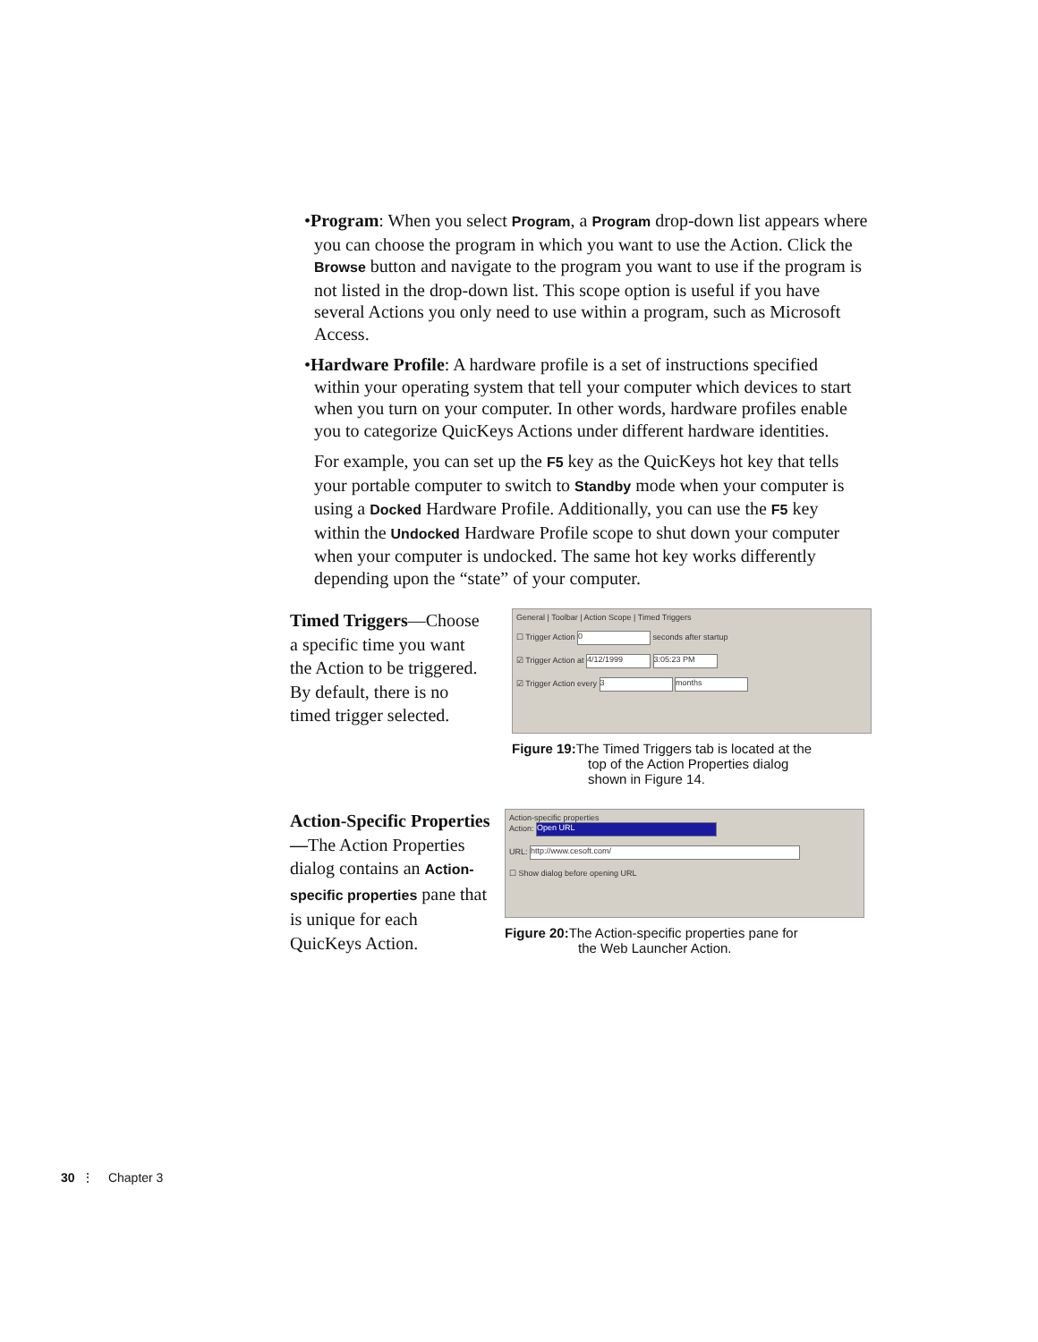•Program: When you select Program, a Program drop-down list appears where you can choose the program in which you want to use the Action. Click the Browse button and navigate to the program you want to use if the program is not listed in the drop-down list. This scope option is useful if you have several Actions you only need to use within a program, such as Microsoft Access.
•Hardware Profile: A hardware profile is a set of instructions specified within your operating system that tell your computer which devices to start when you turn on your computer. In other words, hardware profiles enable you to categorize QuicKeys Actions under different hardware identities.
For example, you can set up the F5 key as the QuicKeys hot key that tells your portable computer to switch to Standby mode when your computer is using a Docked Hardware Profile. Additionally, you can use the F5 key within the Undocked Hardware Profile scope to shut down your computer when your computer is undocked. The same hot key works differently depending upon the “state” of your computer.
Timed Triggers—Choose a specific time you want the Action to be triggered. By default, there is no timed trigger selected.
General | Toolbar | Action Scope | Timed Triggers
☐ Trigger Action 0 seconds after startup
☑ Trigger Action at 4/12/1999 3:05:23 PM
☑ Trigger Action every 3 months
Figure 19: The Timed Triggers tab is located at the
top of the Action Properties dialog
shown in Figure 14.
Action-Specific Properties—The Action Properties dialog contains an Action-specific properties pane that is unique for each QuicKeys Action.
Action-specific properties
Action: Open URL
URL: http://www.cesoft.com/
☐ Show dialog before opening URL
Figure 20: The Action-specific properties pane for
the Web Launcher Action.
30 ⋮ Chapter 3